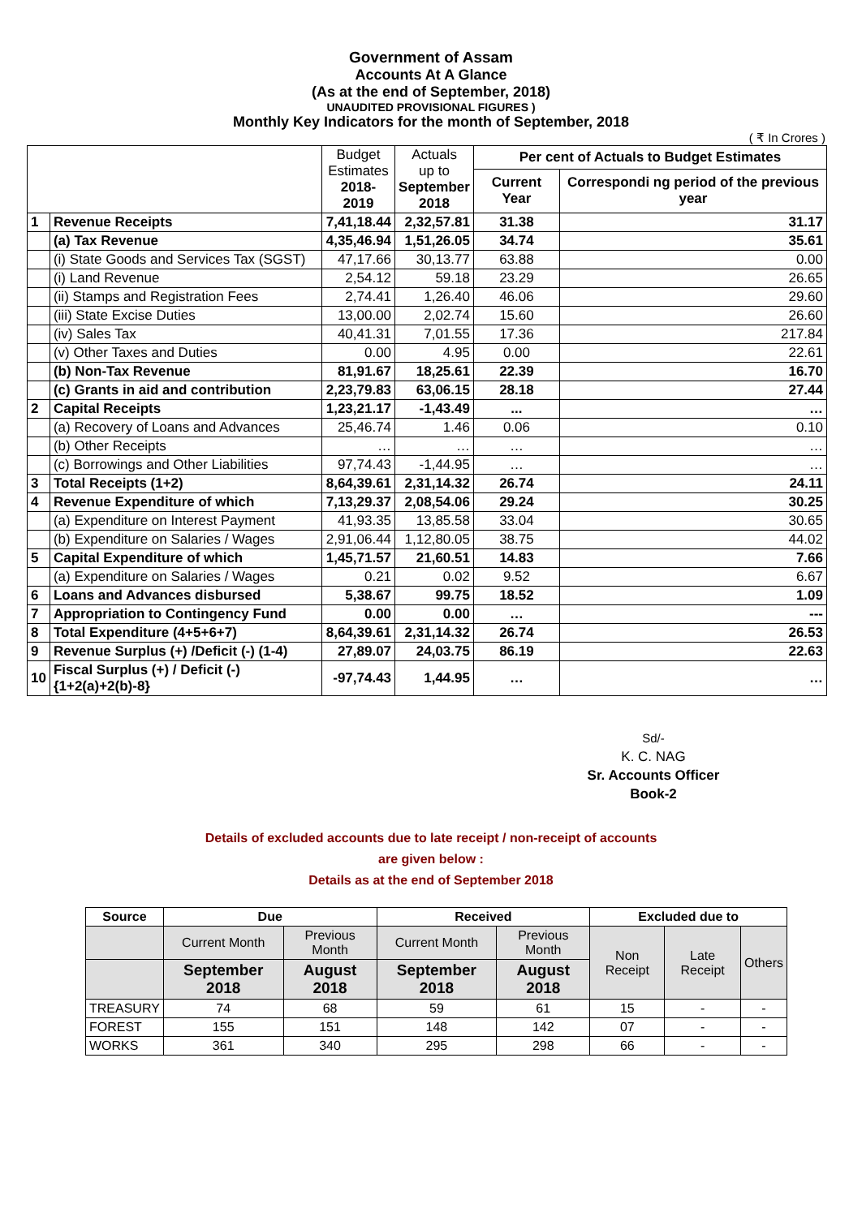Government of Assam
Accounts At A Glance
(As at the end of September, 2018)
UNAUDITED PROVISIONAL FIGURES )
Monthly Key Indicators for the month of September, 2018
( ₹ In Crores )
| | | Budget Estimates 2018-2019 | Actuals up to September 2018 | Per cent of Actuals to Budget Estimates | |
| | | | | Current Year | Correspondi ng period of the previous year |
| 1 | Revenue Receipts | 7,41,18.44 | 2,32,57.81 | 31.38 | 31.17 |
| | (a) Tax Revenue | 4,35,46.94 | 1,51,26.05 | 34.74 | 35.61 |
| | (i) State Goods and Services Tax (SGST) | 47,17.66 | 30,13.77 | 63.88 | 0.00 |
| | (i) Land Revenue | 2,54.12 | 59.18 | 23.29 | 26.65 |
| | (ii) Stamps and Registration Fees | 2,74.41 | 1,26.40 | 46.06 | 29.60 |
| | (iii) State Excise Duties | 13,00.00 | 2,02.74 | 15.60 | 26.60 |
| | (iv) Sales Tax | 40,41.31 | 7,01.55 | 17.36 | 217.84 |
| | (v) Other Taxes and Duties | 0.00 | 4.95 | 0.00 | 22.61 |
| | (b) Non-Tax Revenue | 81,91.67 | 18,25.61 | 22.39 | 16.70 |
| | (c) Grants in aid and contribution | 2,23,79.83 | 63,06.15 | 28.18 | 27.44 |
| 2 | Capital Receipts | 1,23,21.17 | -1,43.49 | ... | … |
| | (a) Recovery of Loans and Advances | 25,46.74 | 1.46 | 0.06 | 0.10 |
| | (b) Other Receipts | … | … | … | … |
| | (c) Borrowings and Other Liabilities | 97,74.43 | -1,44.95 | … | … |
| 3 | Total Receipts (1+2) | 8,64,39.61 | 2,31,14.32 | 26.74 | 24.11 |
| 4 | Revenue Expenditure of which | 7,13,29.37 | 2,08,54.06 | 29.24 | 30.25 |
| | (a) Expenditure on Interest Payment | 41,93.35 | 13,85.58 | 33.04 | 30.65 |
| | (b) Expenditure on Salaries / Wages | 2,91,06.44 | 1,12,80.05 | 38.75 | 44.02 |
| 5 | Capital Expenditure of which | 1,45,71.57 | 21,60.51 | 14.83 | 7.66 |
| | (a) Expenditure on Salaries / Wages | 0.21 | 0.02 | 9.52 | 6.67 |
| 6 | Loans and Advances disbursed | 5,38.67 | 99.75 | 18.52 | 1.09 |
| 7 | Appropriation to Contingency Fund | 0.00 | 0.00 | … | --- |
| 8 | Total Expenditure (4+5+6+7) | 8,64,39.61 | 2,31,14.32 | 26.74 | 26.53 |
| 9 | Revenue Surplus (+) /Deficit (-) (1-4) | 27,89.07 | 24,03.75 | 86.19 | 22.63 |
| 10 | Fiscal Surplus (+) / Deficit (-) {1+2(a)+2(b)-8} | -97,74.43 | 1,44.95 | … | … |
Sd/-
K. C. NAG
Sr. Accounts Officer
Book-2
Details of excluded accounts due to late receipt / non-receipt of accounts
are given below :
Details as at the end of September 2018
| Source | Due | | Received | | Excluded due to | | |
| --- | --- | --- | --- | --- | --- | --- | --- |
| | Current Month | Previous Month | Current Month | Previous Month | Non Receipt | Late Receipt | Others |
| | September 2018 | August 2018 | September 2018 | August 2018 | | | |
| TREASURY | 74 | 68 | 59 | 61 | 15 | - | - |
| FOREST | 155 | 151 | 148 | 142 | 07 | - | - |
| WORKS | 361 | 340 | 295 | 298 | 66 | - | - |